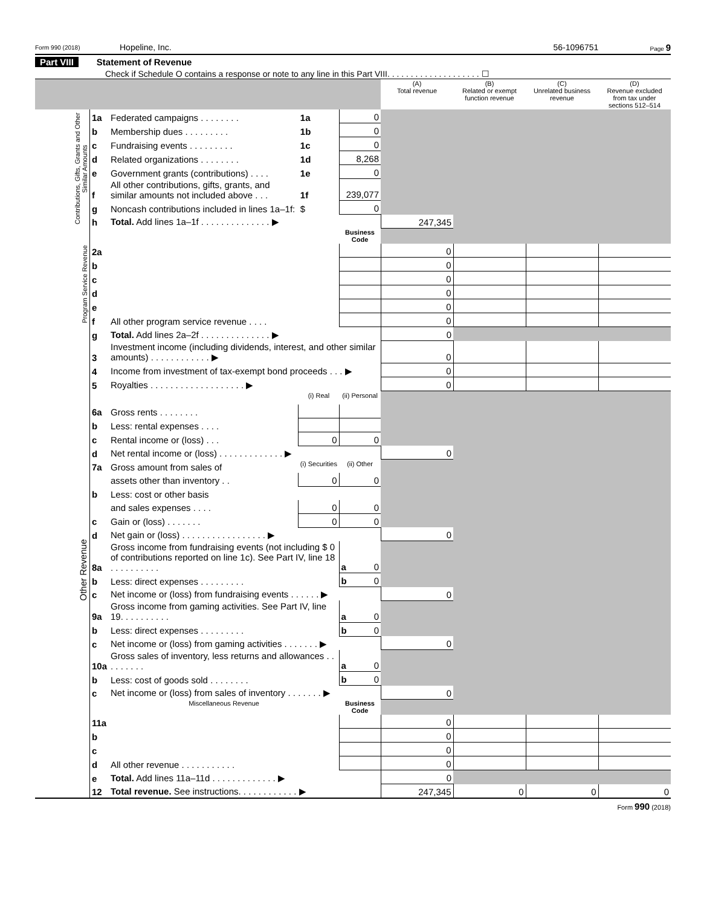Form 990 (2018) Hopeline, Inc. 56-1096751 Page 9
Part VIII Statement of Revenue
Check if Schedule O contains a response or note to any line in this Part VIII. . . . . . . . . . . . . . . . . . . . ☐
| | | | | | (A) Total revenue | (B) Related or exempt function revenue | (C) Unrelated business revenue | (D) Revenue excluded from tax under sections 512–514 |
| --- | --- | --- | --- | --- | --- | --- | --- | --- |
| Contributions, Gifts, Grants and Other Similar Amounts | 1a | Federated campaigns . . . . . . . . | 1a | 0 | | | | |
| | b | Membership dues . . . . . . . . . | 1b | 0 | | | | |
| | c | Fundraising events . . . . . . . . . | 1c | 0 | | | | |
| | d | Related organizations . . . . . . . . | 1d | 8,268 | | | | |
| | e | Government grants (contributions) . . . . | 1e | 0 | | | | |
| | f | All other contributions, gifts, grants, and similar amounts not included above . . . | 1f | 239,077 | | | | |
| | g | Noncash contributions included in lines 1a–1f: | $ | 0 | | | | |
| | h | Total. Add lines 1a–1f . . . . . . . . . . . . . . ▶ | | | 247,345 | | | |
| Program Service Revenue | | | | Business Code | | | | |
| | 2a | | | | 0 | | | |
| | b | | | | 0 | | | |
| | c | | | | 0 | | | |
| | d | | | | 0 | | | |
| | e | | | | 0 | | | |
| | f | All other program service revenue . . . . | | | 0 | | | |
| | g | Total. Add lines 2a–2f . . . . . . . . . . . . . . ▶ | | | 0 | | | |
| Other Revenue | 3 | Investment income (including dividends, interest, and other similar amounts) . . . . . . . . . . . . ▶ | | | 0 | | | |
| | 4 | Income from investment of tax-exempt bond proceeds . . . ▶ | | | 0 | | | |
| | 5 | Royalties . . . . . . . . . . . . . . . . . . . ▶ | | | 0 | | | |
| | | | (i) Real | (ii) Personal | | | | |
| | 6a | Gross rents . . . . . . . . | | | | | | |
| | b | Less: rental expenses . . . . | | | | | | |
| | c | Rental income or (loss) . . . | 0 | 0 | | | | |
| | d | Net rental income or (loss) . . . . . . . . . . . . . ▶ | | | 0 | | | |
| | 7a | Gross amount from sales of | (i) Securities | (ii) Other | | | | |
| | | assets other than inventory . . | 0 | 0 | | | | |
| | b | Less: cost or other basis | | | | | | |
| | | and sales expenses . . . . | 0 | 0 | | | | |
| | c | Gain or (loss) . . . . . . . | 0 | 0 | | | | |
| | d | Net gain or (loss) . . . . . . . . . . . . . . . . . ▶ | | | 0 | | | |
| | 8a | Gross income from fundraising events (not including $ 0 of contributions reported on line 1c). See Part IV, line 18 . . . . . . . . . . | | a 0 | | | | |
| | b | Less: direct expenses . . . . . . . . . | | b 0 | | | | |
| | c | Net income or (loss) from fundraising events . . . . . . ▶ | | | 0 | | | |
| | 9a | Gross income from gaming activities. See Part IV, line 19. . . . . . . . . . | | a 0 | | | | |
| | b | Less: direct expenses . . . . . . . . . | | b 0 | | | | |
| | c | Net income or (loss) from gaming activities . . . . . . . ▶ | | | 0 | | | |
| | 10a | Gross sales of inventory, less returns and allowances . . . . . . . . . | | a 0 | | | | |
| | b | Less: cost of goods sold . . . . . . . . | | b 0 | | | | |
| | c | Net income or (loss) from sales of inventory . . . . . . . ▶ | | | 0 | | | |
| | | Miscellaneous Revenue | | Business Code | | | | |
| | 11a | | | | 0 | | | |
| | b | | | | 0 | | | |
| | c | | | | 0 | | | |
| | d | All other revenue . . . . . . . . . . . | | | 0 | | | |
| | e | Total. Add lines 11a–11d . . . . . . . . . . . . . ▶ | | | 0 | | | |
| | 12 | Total revenue. See instructions. . . . . . . . . . . . ▶ | | | 247,345 | 0 | 0 | 0 |
Form 990 (2018)